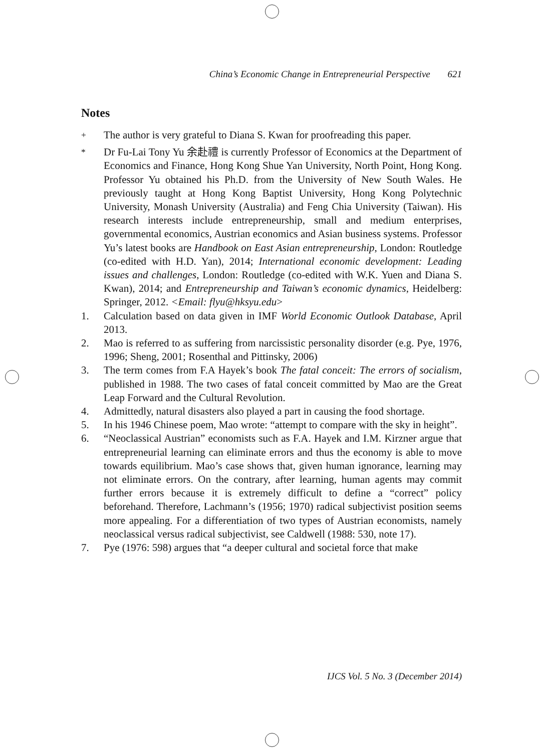China’s Economic Change in Entrepreneurial Perspective 621
Notes
<sup>+</sup> The author is very grateful to Diana S. Kwan for proofreading this paper.
<sup>*</sup> Dr Fu-Lai Tony Yu 余赴禮 is currently Professor of Economics at the Department of Economics and Finance, Hong Kong Shue Yan University, North Point, Hong Kong. Professor Yu obtained his Ph.D. from the University of New South Wales. He previously taught at Hong Kong Baptist University, Hong Kong Polytechnic University, Monash University (Australia) and Feng Chia University (Taiwan). His research interests include entrepreneurship, small and medium enterprises, governmental economics, Austrian economics and Asian business systems. Professor Yu’s latest books are Handbook on East Asian entrepreneurship, London: Routledge (co-edited with H.D. Yan), 2014; International economic development: Leading issues and challenges, London: Routledge (co-edited with W.K. Yuen and Diana S. Kwan), 2014; and Entrepreneurship and Taiwan’s economic dynamics, Heidelberg: Springer, 2012. <Email: flyu@hksyu.edu>
1. Calculation based on data given in IMF World Economic Outlook Database, April 2013.
2. Mao is referred to as suffering from narcissistic personality disorder (e.g. Pye, 1976, 1996; Sheng, 2001; Rosenthal and Pittinsky, 2006)
3. The term comes from F.A Hayek’s book The fatal conceit: The errors of socialism, published in 1988. The two cases of fatal conceit committed by Mao are the Great Leap Forward and the Cultural Revolution.
4. Admittedly, natural disasters also played a part in causing the food shortage.
5. In his 1946 Chinese poem, Mao wrote: “attempt to compare with the sky in height”.
6. “Neoclassical Austrian” economists such as F.A. Hayek and I.M. Kirzner argue that entrepreneurial learning can eliminate errors and thus the economy is able to move towards equilibrium. Mao’s case shows that, given human ignorance, learning may not eliminate errors. On the contrary, after learning, human agents may commit further errors because it is extremely difficult to define a “correct” policy beforehand. Therefore, Lachmann’s (1956; 1970) radical subjectivist position seems more appealing. For a differentiation of two types of Austrian economists, namely neoclassical versus radical subjectivist, see Caldwell (1988: 530, note 17).
7. Pye (1976: 598) argues that “a deeper cultural and societal force that make
IJCS Vol. 5 No. 3 (December 2014)